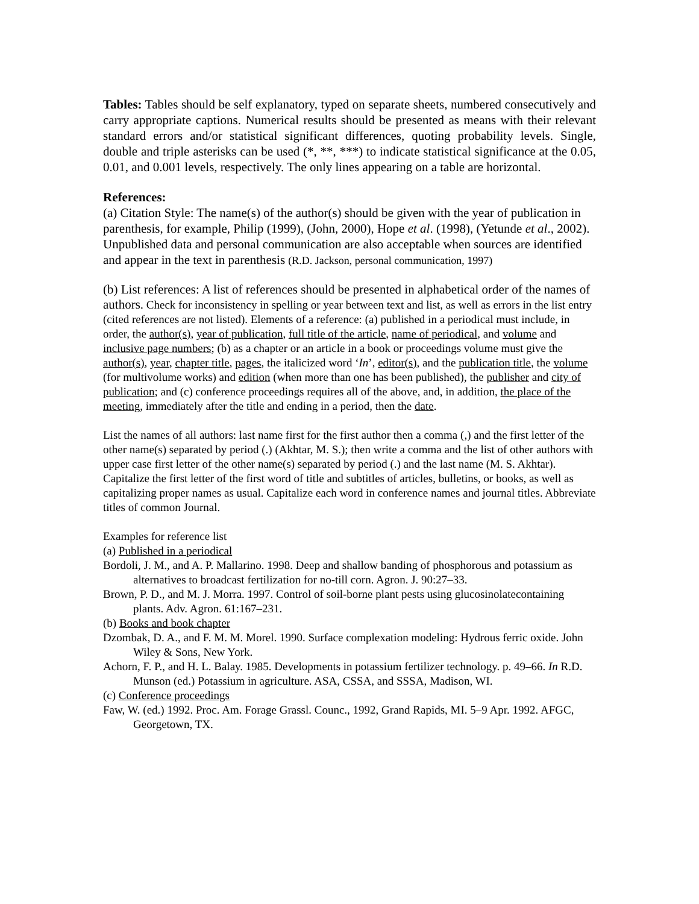Tables: Tables should be self explanatory, typed on separate sheets, numbered consecutively and carry appropriate captions. Numerical results should be presented as means with their relevant standard errors and/or statistical significant differences, quoting probability levels. Single, double and triple asterisks can be used (*, **, ***) to indicate statistical significance at the 0.05, 0.01, and 0.001 levels, respectively. The only lines appearing on a table are horizontal.
References:
(a) Citation Style: The name(s) of the author(s) should be given with the year of publication in parenthesis, for example, Philip (1999), (John, 2000), Hope et al. (1998), (Yetunde et al., 2002). Unpublished data and personal communication are also acceptable when sources are identified and appear in the text in parenthesis (R.D. Jackson, personal communication, 1997)
(b) List references: A list of references should be presented in alphabetical order of the names of authors. Check for inconsistency in spelling or year between text and list, as well as errors in the list entry (cited references are not listed). Elements of a reference: (a) published in a periodical must include, in order, the author(s), year of publication, full title of the article, name of periodical, and volume and inclusive page numbers; (b) as a chapter or an article in a book or proceedings volume must give the author(s), year, chapter title, pages, the italicized word ‘In’, editor(s), and the publication title, the volume (for multivolume works) and edition (when more than one has been published), the publisher and city of publication; and (c) conference proceedings requires all of the above, and, in addition, the place of the meeting, immediately after the title and ending in a period, then the date.
List the names of all authors: last name first for the first author then a comma (,) and the first letter of the other name(s) separated by period (.) (Akhtar, M. S.); then write a comma and the list of other authors with upper case first letter of the other name(s) separated by period (.) and the last name (M. S. Akhtar). Capitalize the first letter of the first word of title and subtitles of articles, bulletins, or books, as well as capitalizing proper names as usual. Capitalize each word in conference names and journal titles. Abbreviate titles of common Journal.
Examples for reference list
(a) Published in a periodical
Bordoli, J. M., and A. P. Mallarino. 1998. Deep and shallow banding of phosphorous and potassium as alternatives to broadcast fertilization for no-till corn. Agron. J. 90:27–33.
Brown, P. D., and M. J. Morra. 1997. Control of soil-borne plant pests using glucosinolatecontaining plants. Adv. Agron. 61:167–231.
(b) Books and book chapter
Dzombak, D. A., and F. M. M. Morel. 1990. Surface complexation modeling: Hydrous ferric oxide. John Wiley & Sons, New York.
Achorn, F. P., and H. L. Balay. 1985. Developments in potassium fertilizer technology. p. 49–66. In R.D. Munson (ed.) Potassium in agriculture. ASA, CSSA, and SSSA, Madison, WI.
(c) Conference proceedings
Faw, W. (ed.) 1992. Proc. Am. Forage Grassl. Counc., 1992, Grand Rapids, MI. 5–9 Apr. 1992. AFGC, Georgetown, TX.